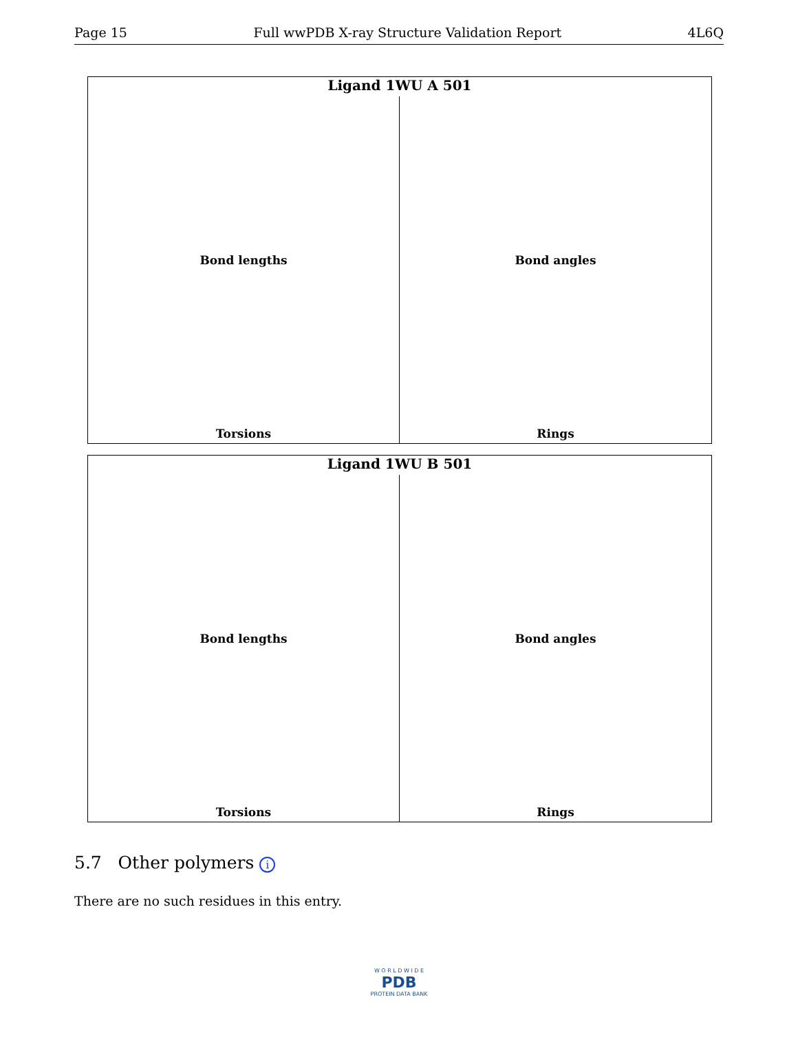Page 15 Full wwPDB X-ray Structure Validation Report 4L6Q
Ligand 1WU A 501
Bond lengths
Bond angles
Torsions
Rings
Ligand 1WU B 501
Bond lengths
Bond angles
Torsions
Rings
5.7 Other polymers i
There are no such residues in this entry.
W O R L D W I D E
PDB
PROTEIN DATA BANK